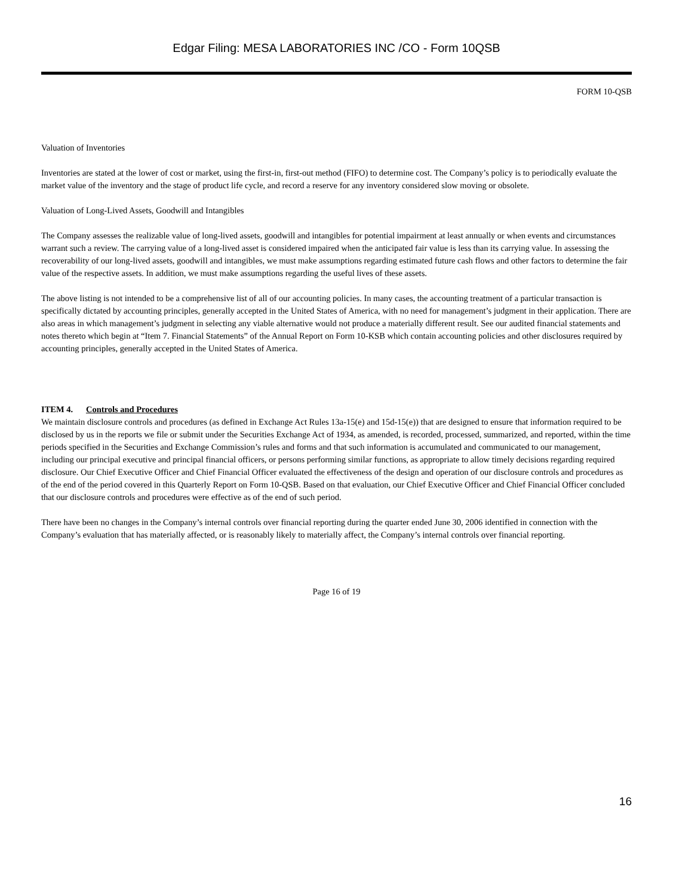Edgar Filing: MESA LABORATORIES INC /CO - Form 10QSB
FORM 10-QSB
Valuation of Inventories
Inventories are stated at the lower of cost or market, using the first-in, first-out method (FIFO) to determine cost. The Company’s policy is to periodically evaluate the market value of the inventory and the stage of product life cycle, and record a reserve for any inventory considered slow moving or obsolete.
Valuation of Long-Lived Assets, Goodwill and Intangibles
The Company assesses the realizable value of long-lived assets, goodwill and intangibles for potential impairment at least annually or when events and circumstances warrant such a review. The carrying value of a long-lived asset is considered impaired when the anticipated fair value is less than its carrying value. In assessing the recoverability of our long-lived assets, goodwill and intangibles, we must make assumptions regarding estimated future cash flows and other factors to determine the fair value of the respective assets. In addition, we must make assumptions regarding the useful lives of these assets.
The above listing is not intended to be a comprehensive list of all of our accounting policies. In many cases, the accounting treatment of a particular transaction is specifically dictated by accounting principles, generally accepted in the United States of America, with no need for management’s judgment in their application. There are also areas in which management’s judgment in selecting any viable alternative would not produce a materially different result. See our audited financial statements and notes thereto which begin at “Item 7. Financial Statements” of the Annual Report on Form 10-KSB which contain accounting policies and other disclosures required by accounting principles, generally accepted in the United States of America.
ITEM 4. Controls and Procedures
We maintain disclosure controls and procedures (as defined in Exchange Act Rules 13a-15(e) and 15d-15(e)) that are designed to ensure that information required to be disclosed by us in the reports we file or submit under the Securities Exchange Act of 1934, as amended, is recorded, processed, summarized, and reported, within the time periods specified in the Securities and Exchange Commission’s rules and forms and that such information is accumulated and communicated to our management, including our principal executive and principal financial officers, or persons performing similar functions, as appropriate to allow timely decisions regarding required disclosure. Our Chief Executive Officer and Chief Financial Officer evaluated the effectiveness of the design and operation of our disclosure controls and procedures as of the end of the period covered in this Quarterly Report on Form 10-QSB. Based on that evaluation, our Chief Executive Officer and Chief Financial Officer concluded that our disclosure controls and procedures were effective as of the end of such period.
There have been no changes in the Company’s internal controls over financial reporting during the quarter ended June 30, 2006 identified in connection with the Company’s evaluation that has materially affected, or is reasonably likely to materially affect, the Company’s internal controls over financial reporting.
Page 16 of 19
16